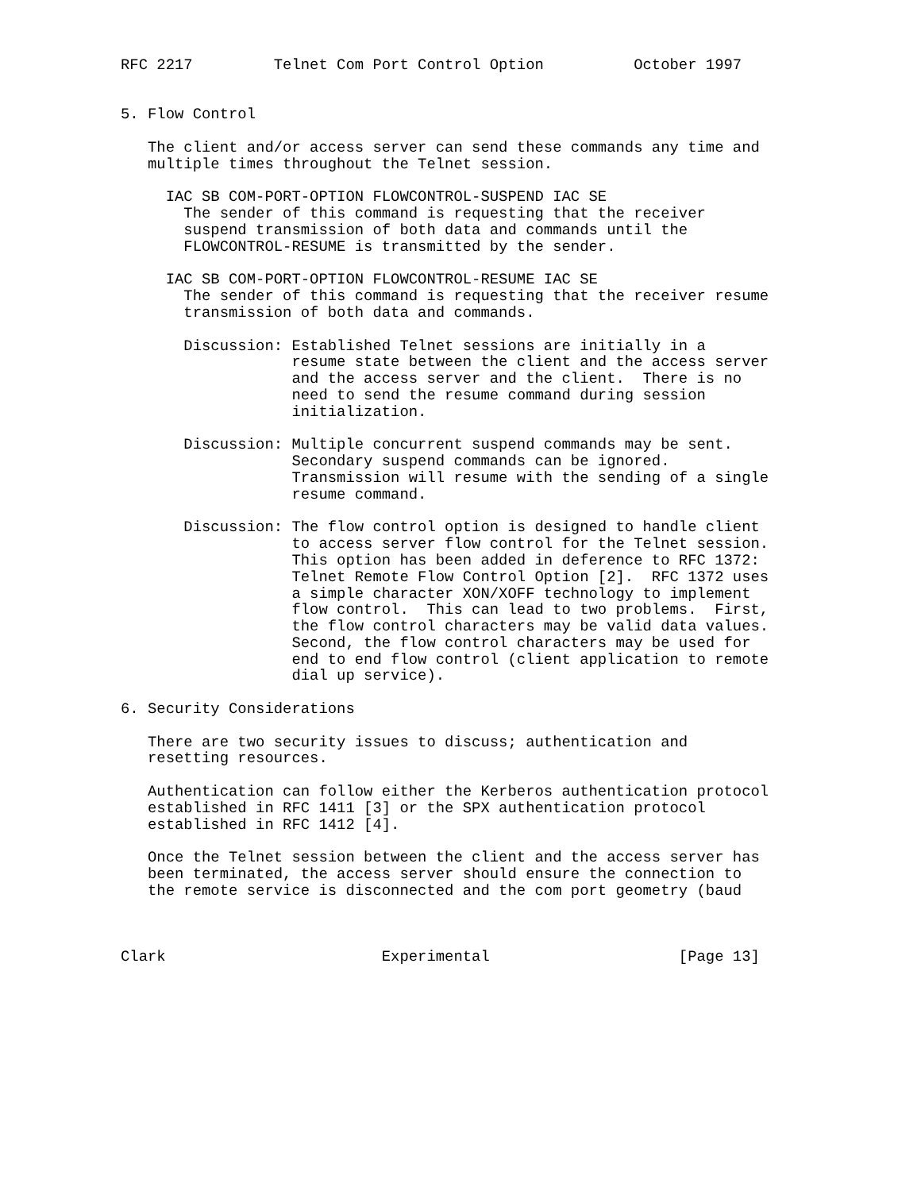RFC 2217         Telnet Com Port Control Option          October 1997


5. Flow Control

   The client and/or access server can send these commands any time and
   multiple times throughout the Telnet session.

     IAC SB COM-PORT-OPTION FLOWCONTROL-SUSPEND IAC SE
       The sender of this command is requesting that the receiver
       suspend transmission of both data and commands until the
       FLOWCONTROL-RESUME is transmitted by the sender.

     IAC SB COM-PORT-OPTION FLOWCONTROL-RESUME IAC SE
       The sender of this command is requesting that the receiver resume
       transmission of both data and commands.

       Discussion: Established Telnet sessions are initially in a
                   resume state between the client and the access server
                   and the access server and the client.  There is no
                   need to send the resume command during session
                   initialization.

       Discussion: Multiple concurrent suspend commands may be sent.
                   Secondary suspend commands can be ignored.
                   Transmission will resume with the sending of a single
                   resume command.

       Discussion: The flow control option is designed to handle client
                   to access server flow control for the Telnet session.
                   This option has been added in deference to RFC 1372:
                   Telnet Remote Flow Control Option [2].  RFC 1372 uses
                   a simple character XON/XOFF technology to implement
                   flow control.  This can lead to two problems.  First,
                   the flow control characters may be valid data values.
                   Second, the flow control characters may be used for
                   end to end flow control (client application to remote
                   dial up service).

6. Security Considerations

   There are two security issues to discuss; authentication and
   resetting resources.

   Authentication can follow either the Kerberos authentication protocol
   established in RFC 1411 [3] or the SPX authentication protocol
   established in RFC 1412 [4].

   Once the Telnet session between the client and the access server has
   been terminated, the access server should ensure the connection to
   the remote service is disconnected and the com port geometry (baud



Clark                        Experimental                     [Page 13]